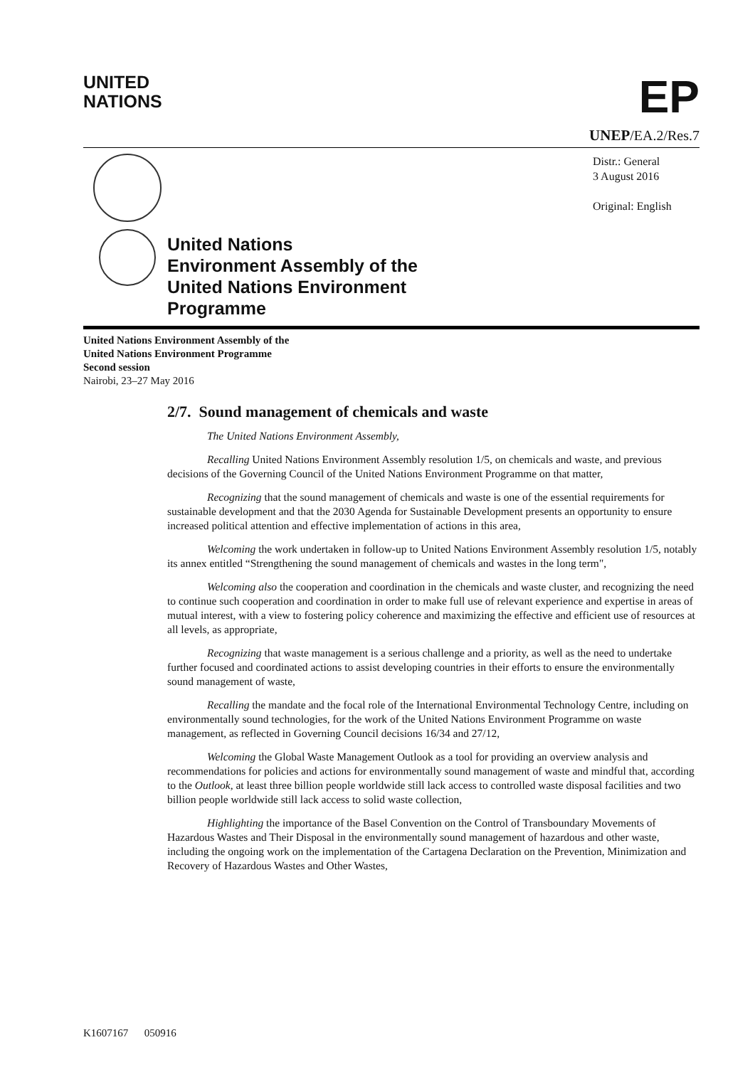UNITED
NATIONS
EP
UNEP/EA.2/Res.7
United Nations
Environment Assembly of the
United Nations Environment
Programme
Distr.: General
3 August 2016
Original: English
United Nations Environment Assembly of the
United Nations Environment Programme
Second session
Nairobi, 23–27 May 2016
2/7. Sound management of chemicals and waste
The United Nations Environment Assembly,
Recalling United Nations Environment Assembly resolution 1/5, on chemicals and waste, and previous decisions of the Governing Council of the United Nations Environment Programme on that matter,
Recognizing that the sound management of chemicals and waste is one of the essential requirements for sustainable development and that the 2030 Agenda for Sustainable Development presents an opportunity to ensure increased political attention and effective implementation of actions in this area,
Welcoming the work undertaken in follow-up to United Nations Environment Assembly resolution 1/5, notably its annex entitled “Strengthening the sound management of chemicals and wastes in the long term",
Welcoming also the cooperation and coordination in the chemicals and waste cluster, and recognizing the need to continue such cooperation and coordination in order to make full use of relevant experience and expertise in areas of mutual interest, with a view to fostering policy coherence and maximizing the effective and efficient use of resources at all levels, as appropriate,
Recognizing that waste management is a serious challenge and a priority, as well as the need to undertake further focused and coordinated actions to assist developing countries in their efforts to ensure the environmentally sound management of waste,
Recalling the mandate and the focal role of the International Environmental Technology Centre, including on environmentally sound technologies, for the work of the United Nations Environment Programme on waste management, as reflected in Governing Council decisions 16/34 and 27/12,
Welcoming the Global Waste Management Outlook as a tool for providing an overview analysis and recommendations for policies and actions for environmentally sound management of waste and mindful that, according to the Outlook, at least three billion people worldwide still lack access to controlled waste disposal facilities and two billion people worldwide still lack access to solid waste collection,
Highlighting the importance of the Basel Convention on the Control of Transboundary Movements of Hazardous Wastes and Their Disposal in the environmentally sound management of hazardous and other waste, including the ongoing work on the implementation of the Cartagena Declaration on the Prevention, Minimization and Recovery of Hazardous Wastes and Other Wastes,
K1607167 050916